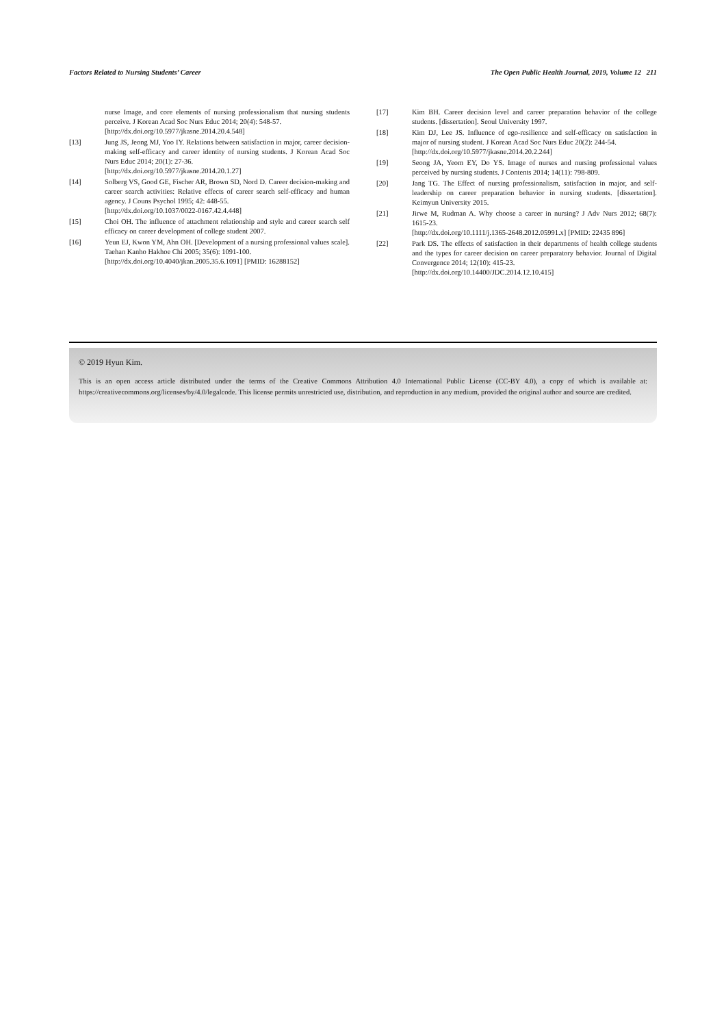Factors Related to Nursing Students’ Career The Open Public Health Journal, 2019, Volume 12 211
nurse Image, and core elements of nursing professionalism that nursing students perceive. J Korean Acad Soc Nurs Educ 2014; 20(4): 548-57.
[http://dx.doi.org/10.5977/jkasne.2014.20.4.548]
[13] Jung JS, Jeong MJ, Yoo IY. Relations between satisfaction in major, career decision-making self-efficacy and career identity of nursing students. J Korean Acad Soc Nurs Educ 2014; 20(1): 27-36.
[http://dx.doi.org/10.5977/jkasne.2014.20.1.27]
[14] Solberg VS, Good GE, Fischer AR, Brown SD, Nord D. Career decision-making and career search activities: Relative effects of career search self-efficacy and human agency. J Couns Psychol 1995; 42: 448-55.
[http://dx.doi.org/10.1037/0022-0167.42.4.448]
[15] Choi OH. The influence of attachment relationship and style and career search self efficacy on career development of college student 2007.
[16] Yeun EJ, Kwon YM, Ahn OH. [Development of a nursing professional values scale]. Taehan Kanho Hakhoe Chi 2005; 35(6): 1091-100.
[http://dx.doi.org/10.4040/jkan.2005.35.6.1091] [PMID: 16288152]
[17] Kim BH. Career decision level and career preparation behavior of the college students. [dissertation]. Seoul University 1997.
[18] Kim DJ, Lee JS. Influence of ego-resilience and self-efficacy on satisfaction in major of nursing student. J Korean Acad Soc Nurs Educ 20(2): 244-54.
[http://dx.doi.org/10.5977/jkasne.2014.20.2.244]
[19] Seong JA, Yeom EY, Do YS. Image of nurses and nursing professional values perceived by nursing students. J Contents 2014; 14(11): 798-809.
[20] Jang TG. The Effect of nursing professionalism, satisfaction in major, and self-leadership on career preparation behavior in nursing students. [dissertation]. Keimyun University 2015.
[21] Jirwe M, Rudman A. Why choose a career in nursing? J Adv Nurs 2012; 68(7): 1615-23.
[http://dx.doi.org/10.1111/j.1365-2648.2012.05991.x] [PMID: 22435 896]
[22] Park DS. The effects of satisfaction in their departments of health college students and the types for career decision on career preparatory behavior. Journal of Digital Convergence 2014; 12(10): 415-23.
[http://dx.doi.org/10.14400/JDC.2014.12.10.415]
© 2019 Hyun Kim.
This is an open access article distributed under the terms of the Creative Commons Attribution 4.0 International Public License (CC-BY 4.0), a copy of which is available at: https://creativecommons.org/licenses/by/4.0/legalcode. This license permits unrestricted use, distribution, and reproduction in any medium, provided the original author and source are credited.